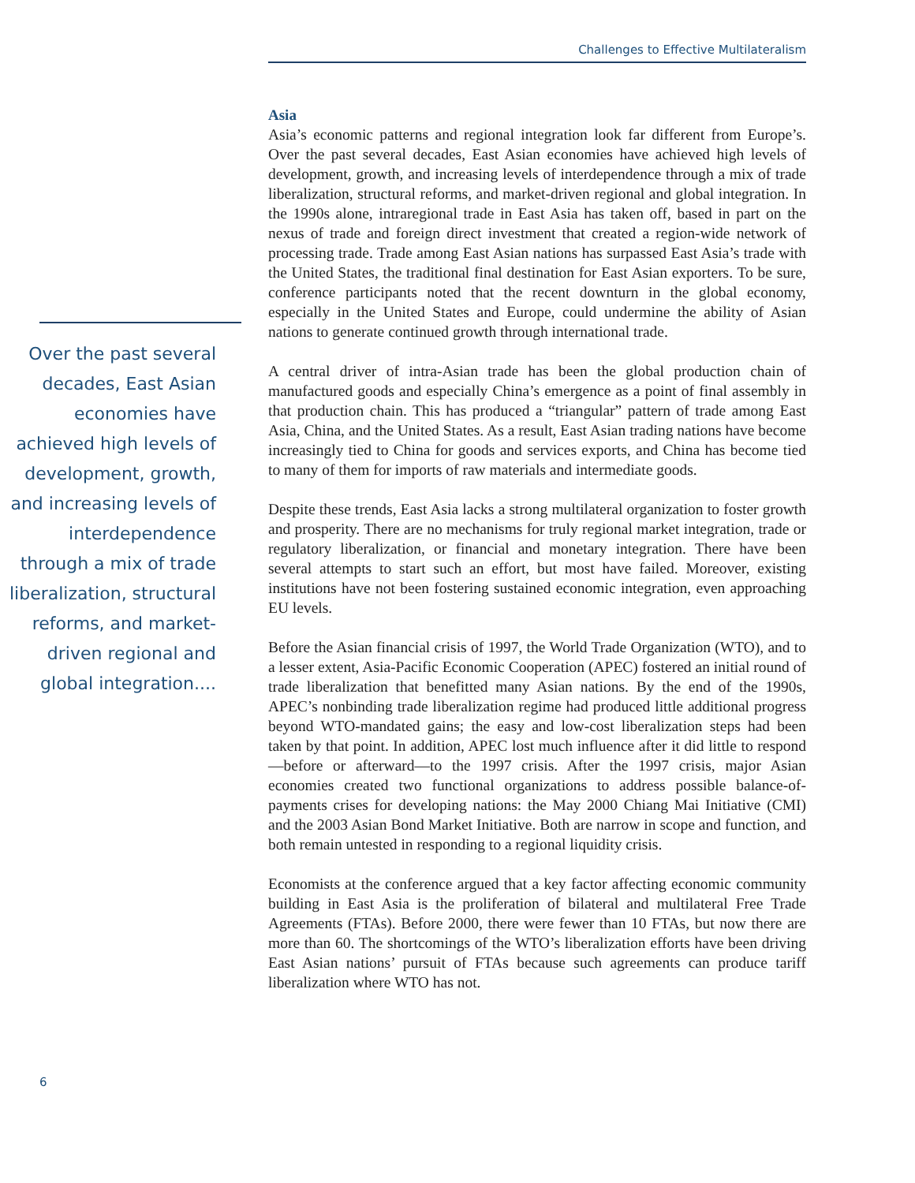Challenges to Effective Multilateralism
Over the past several decades, East Asian economies have achieved high levels of development, growth, and increasing levels of interdependence through a mix of trade liberalization, structural reforms, and market-driven regional and global integration....
Asia
Asia’s economic patterns and regional integration look far different from Europe’s. Over the past several decades, East Asian economies have achieved high levels of development, growth, and increasing levels of interdependence through a mix of trade liberalization, structural reforms, and market-driven regional and global integration. In the 1990s alone, intraregional trade in East Asia has taken off, based in part on the nexus of trade and foreign direct investment that created a region-wide network of processing trade. Trade among East Asian nations has surpassed East Asia’s trade with the United States, the traditional final destination for East Asian exporters. To be sure, conference participants noted that the recent downturn in the global economy, especially in the United States and Europe, could undermine the ability of Asian nations to generate continued growth through international trade.
A central driver of intra-Asian trade has been the global production chain of manufactured goods and especially China’s emergence as a point of final assembly in that production chain. This has produced a “triangular” pattern of trade among East Asia, China, and the United States. As a result, East Asian trading nations have become increasingly tied to China for goods and services exports, and China has become tied to many of them for imports of raw materials and intermediate goods.
Despite these trends, East Asia lacks a strong multilateral organization to foster growth and prosperity. There are no mechanisms for truly regional market integration, trade or regulatory liberalization, or financial and monetary integration. There have been several attempts to start such an effort, but most have failed. Moreover, existing institutions have not been fostering sustained economic integration, even approaching EU levels.
Before the Asian financial crisis of 1997, the World Trade Organization (WTO), and to a lesser extent, Asia-Pacific Economic Cooperation (APEC) fostered an initial round of trade liberalization that benefitted many Asian nations. By the end of the 1990s, APEC’s nonbinding trade liberalization regime had produced little additional progress beyond WTO-mandated gains; the easy and low-cost liberalization steps had been taken by that point. In addition, APEC lost much influence after it did little to respond—before or afterward—to the 1997 crisis. After the 1997 crisis, major Asian economies created two functional organizations to address possible balance-of-payments crises for developing nations: the May 2000 Chiang Mai Initiative (CMI) and the 2003 Asian Bond Market Initiative. Both are narrow in scope and function, and both remain untested in responding to a regional liquidity crisis.
Economists at the conference argued that a key factor affecting economic community building in East Asia is the proliferation of bilateral and multilateral Free Trade Agreements (FTAs). Before 2000, there were fewer than 10 FTAs, but now there are more than 60. The shortcomings of the WTO’s liberalization efforts have been driving East Asian nations’ pursuit of FTAs because such agreements can produce tariff liberalization where WTO has not.
6